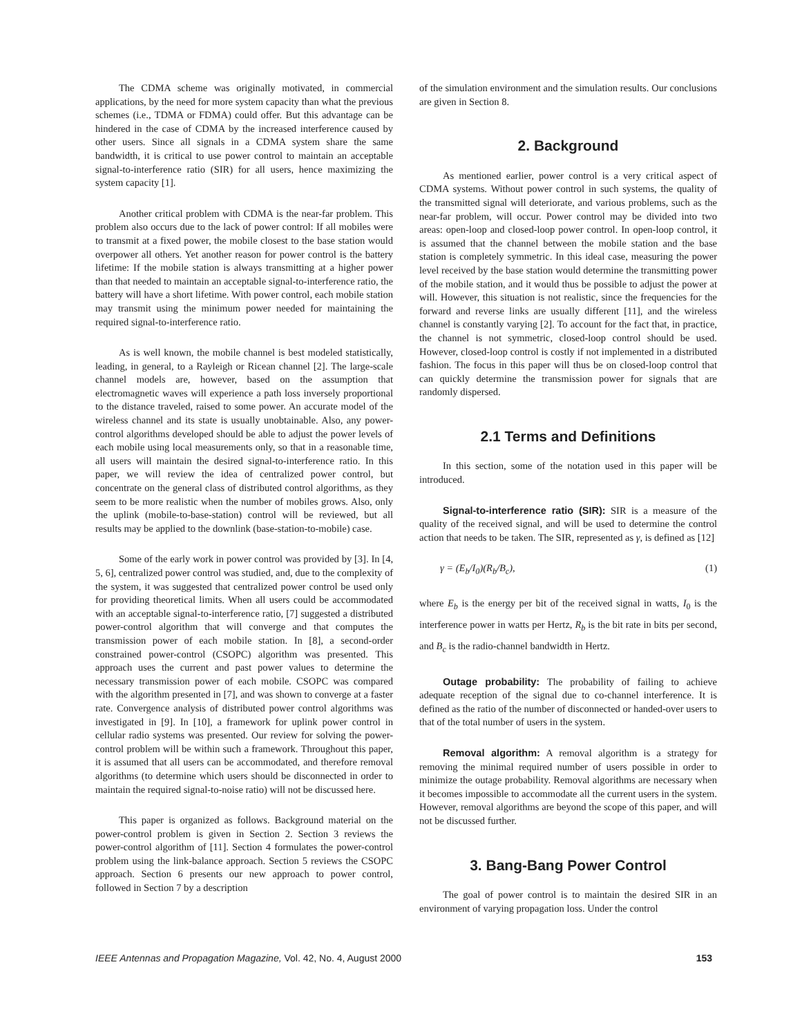The CDMA scheme was originally motivated, in commercial applications, by the need for more system capacity than what the previous schemes (i.e., TDMA or FDMA) could offer. But this advantage can be hindered in the case of CDMA by the increased interference caused by other users. Since all signals in a CDMA system share the same bandwidth, it is critical to use power control to maintain an acceptable signal-to-interference ratio (SIR) for all users, hence maximizing the system capacity [1].
Another critical problem with CDMA is the near-far problem. This problem also occurs due to the lack of power control: If all mobiles were to transmit at a fixed power, the mobile closest to the base station would overpower all others. Yet another reason for power control is the battery lifetime: If the mobile station is always transmitting at a higher power than that needed to maintain an acceptable signal-to-interference ratio, the battery will have a short lifetime. With power control, each mobile station may transmit using the minimum power needed for maintaining the required signal-to-interference ratio.
As is well known, the mobile channel is best modeled statistically, leading, in general, to a Rayleigh or Ricean channel [2]. The large-scale channel models are, however, based on the assumption that electromagnetic waves will experience a path loss inversely proportional to the distance traveled, raised to some power. An accurate model of the wireless channel and its state is usually unobtainable. Also, any power-control algorithms developed should be able to adjust the power levels of each mobile using local measurements only, so that in a reasonable time, all users will maintain the desired signal-to-interference ratio. In this paper, we will review the idea of centralized power control, but concentrate on the general class of distributed control algorithms, as they seem to be more realistic when the number of mobiles grows. Also, only the uplink (mobile-to-base-station) control will be reviewed, but all results may be applied to the downlink (base-station-to-mobile) case.
Some of the early work in power control was provided by [3]. In [4, 5, 6], centralized power control was studied, and, due to the complexity of the system, it was suggested that centralized power control be used only for providing theoretical limits. When all users could be accommodated with an acceptable signal-to-interference ratio, [7] suggested a distributed power-control algorithm that will converge and that computes the transmission power of each mobile station. In [8], a second-order constrained power-control (CSOPC) algorithm was presented. This approach uses the current and past power values to determine the necessary transmission power of each mobile. CSOPC was compared with the algorithm presented in [7], and was shown to converge at a faster rate. Convergence analysis of distributed power control algorithms was investigated in [9]. In [10], a framework for uplink power control in cellular radio systems was presented. Our review for solving the power-control problem will be within such a framework. Throughout this paper, it is assumed that all users can be accommodated, and therefore removal algorithms (to determine which users should be disconnected in order to maintain the required signal-to-noise ratio) will not be discussed here.
This paper is organized as follows. Background material on the power-control problem is given in Section 2. Section 3 reviews the power-control algorithm of [11]. Section 4 formulates the power-control problem using the link-balance approach. Section 5 reviews the CSOPC approach. Section 6 presents our new approach to power control, followed in Section 7 by a description
of the simulation environment and the simulation results. Our conclusions are given in Section 8.
2. Background
As mentioned earlier, power control is a very critical aspect of CDMA systems. Without power control in such systems, the quality of the transmitted signal will deteriorate, and various problems, such as the near-far problem, will occur. Power control may be divided into two areas: open-loop and closed-loop power control. In open-loop control, it is assumed that the channel between the mobile station and the base station is completely symmetric. In this ideal case, measuring the power level received by the base station would determine the transmitting power of the mobile station, and it would thus be possible to adjust the power at will. However, this situation is not realistic, since the frequencies for the forward and reverse links are usually different [11], and the wireless channel is constantly varying [2]. To account for the fact that, in practice, the channel is not symmetric, closed-loop control should be used. However, closed-loop control is costly if not implemented in a distributed fashion. The focus in this paper will thus be on closed-loop control that can quickly determine the transmission power for signals that are randomly dispersed.
2.1 Terms and Definitions
In this section, some of the notation used in this paper will be introduced.
Signal-to-interference ratio (SIR): SIR is a measure of the quality of the received signal, and will be used to determine the control action that needs to be taken. The SIR, represented as γ, is defined as [12]
γ = (E<sub>b</sub>/I<sub>0</sub>)(R<sub>b</sub>/B<sub>c</sub>), (1)
where E<sub>b</sub> is the energy per bit of the received signal in watts, I<sub>0</sub> is the interference power in watts per Hertz, R<sub>b</sub> is the bit rate in bits per second, and B<sub>c</sub> is the radio-channel bandwidth in Hertz.
Outage probability: The probability of failing to achieve adequate reception of the signal due to co-channel interference. It is defined as the ratio of the number of disconnected or handed-over users to that of the total number of users in the system.
Removal algorithm: A removal algorithm is a strategy for removing the minimal required number of users possible in order to minimize the outage probability. Removal algorithms are necessary when it becomes impossible to accommodate all the current users in the system. However, removal algorithms are beyond the scope of this paper, and will not be discussed further.
3. Bang-Bang Power Control
The goal of power control is to maintain the desired SIR in an environment of varying propagation loss. Under the control
IEEE Antennas and Propagation Magazine, Vol. 42, No. 4, August 2000 153